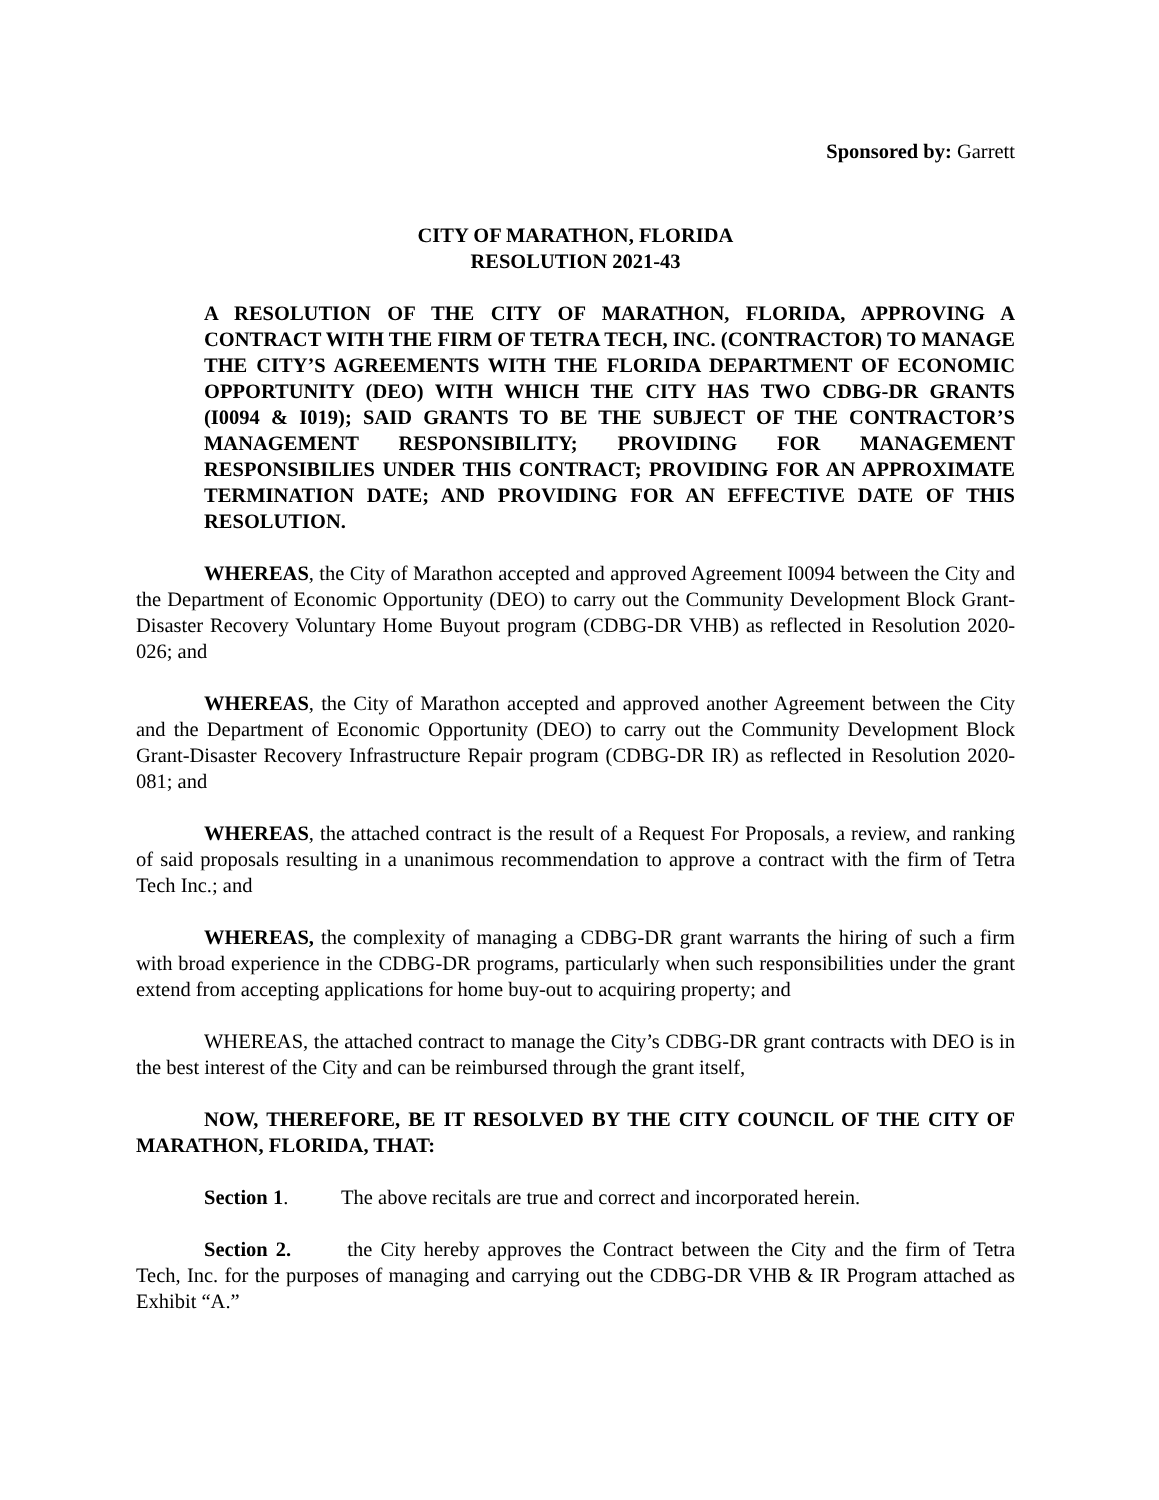Sponsored by: Garrett
CITY OF MARATHON, FLORIDA
RESOLUTION 2021-43
A RESOLUTION OF THE CITY OF MARATHON, FLORIDA, APPROVING A CONTRACT WITH THE FIRM OF TETRA TECH, INC. (CONTRACTOR) TO MANAGE THE CITY’S AGREEMENTS WITH THE FLORIDA DEPARTMENT OF ECONOMIC OPPORTUNITY (DEO) WITH WHICH THE CITY HAS TWO CDBG-DR GRANTS (I0094 & I019); SAID GRANTS TO BE THE SUBJECT OF THE CONTRACTOR’S MANAGEMENT RESPONSIBILITY; PROVIDING FOR MANAGEMENT RESPONSIBILIES UNDER THIS CONTRACT; PROVIDING FOR AN APPROXIMATE TERMINATION DATE; AND PROVIDING FOR AN EFFECTIVE DATE OF THIS RESOLUTION.
WHEREAS, the City of Marathon accepted and approved Agreement I0094 between the City and the Department of Economic Opportunity (DEO) to carry out the Community Development Block Grant-Disaster Recovery Voluntary Home Buyout program (CDBG-DR VHB) as reflected in Resolution 2020-026; and
WHEREAS, the City of Marathon accepted and approved another Agreement between the City and the Department of Economic Opportunity (DEO) to carry out the Community Development Block Grant-Disaster Recovery Infrastructure Repair program (CDBG-DR IR) as reflected in Resolution 2020-081; and
WHEREAS, the attached contract is the result of a Request For Proposals, a review, and ranking of said proposals resulting in a unanimous recommendation to approve a contract with the firm of Tetra Tech Inc.; and
WHEREAS, the complexity of managing a CDBG-DR grant warrants the hiring of such a firm with broad experience in the CDBG-DR programs, particularly when such responsibilities under the grant extend from accepting applications for home buy-out to acquiring property; and
WHEREAS, the attached contract to manage the City’s CDBG-DR grant contracts with DEO is in the best interest of the City and can be reimbursed through the grant itself,
NOW, THEREFORE, BE IT RESOLVED BY THE CITY COUNCIL OF THE CITY OF MARATHON, FLORIDA, THAT:
Section 1. The above recitals are true and correct and incorporated herein.
Section 2. the City hereby approves the Contract between the City and the firm of Tetra Tech, Inc. for the purposes of managing and carrying out the CDBG-DR VHB & IR Program attached as Exhibit “A.”